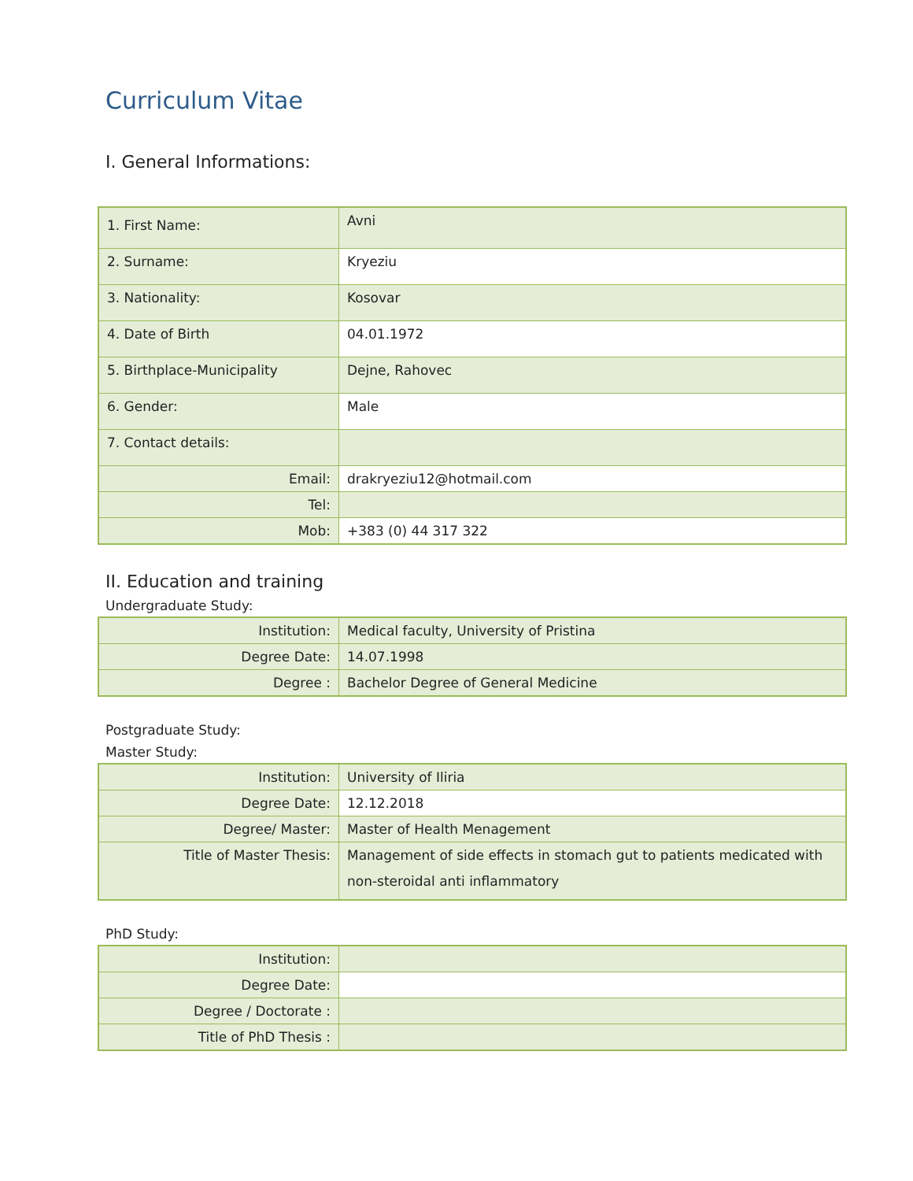Curriculum Vitae
I. General Informations:
| 1. First Name: | Avni |
| 2. Surname: | Kryeziu |
| 3. Nationality: | Kosovar |
| 4. Date of Birth | 04.01.1972 |
| 5. Birthplace-Municipality | Dejne, Rahovec |
| 6. Gender: | Male |
| 7. Contact details: | |
| Email: | drakryeziu12@hotmail.com |
| Tel: | |
| Mob: | +383 (0) 44 317 322 |
II. Education and training
Undergraduate Study:
| Institution: | Medical faculty, University of Pristina |
| Degree Date: | 14.07.1998 |
| Degree : | Bachelor Degree of General Medicine |
Postgraduate Study:
Master Study:
| Institution: | University of Iliria |
| Degree Date: | 12.12.2018 |
| Degree/ Master: | Master of Health Menagement |
| Title of Master Thesis: | Management of side effects in stomach gut to patients medicated with non-steroidal anti inflammatory |
PhD Study:
| Institution: | |
| Degree Date: | |
| Degree / Doctorate : | |
| Title of PhD Thesis : | |